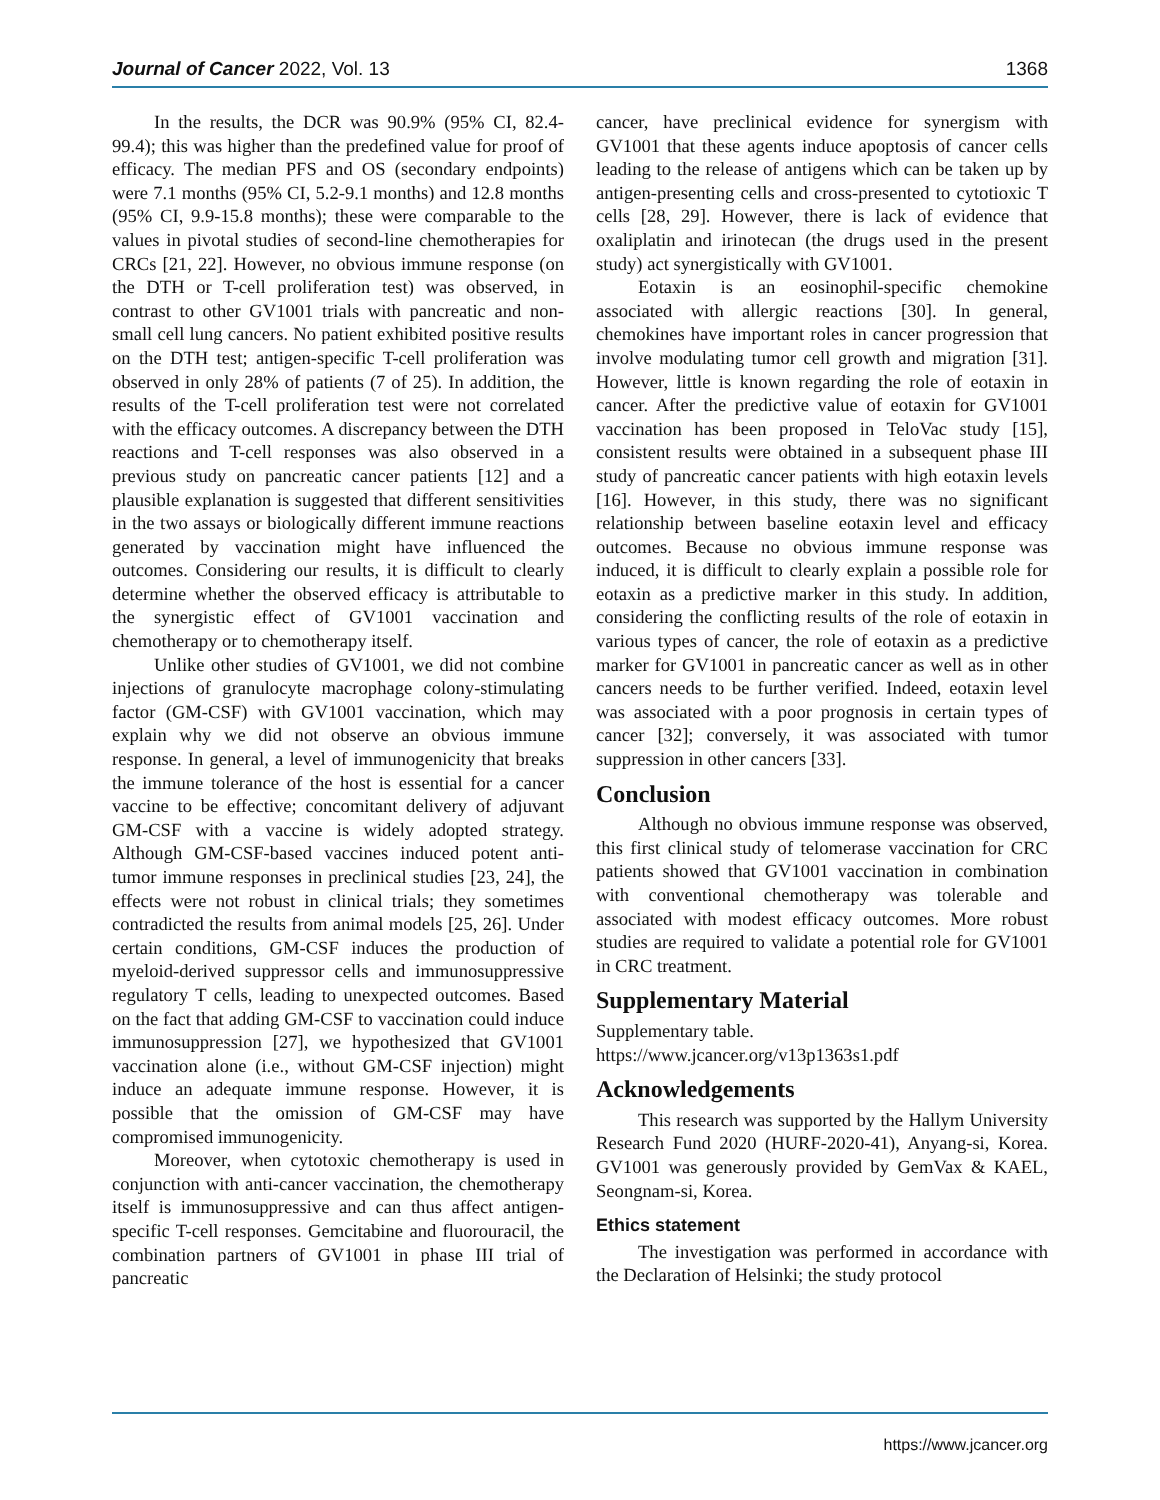Journal of Cancer 2022, Vol. 13 1368
In the results, the DCR was 90.9% (95% CI, 82.4-99.4); this was higher than the predefined value for proof of efficacy. The median PFS and OS (secondary endpoints) were 7.1 months (95% CI, 5.2-9.1 months) and 12.8 months (95% CI, 9.9-15.8 months); these were comparable to the values in pivotal studies of second-line chemotherapies for CRCs [21, 22]. However, no obvious immune response (on the DTH or T-cell proliferation test) was observed, in contrast to other GV1001 trials with pancreatic and non-small cell lung cancers. No patient exhibited positive results on the DTH test; antigen-specific T-cell proliferation was observed in only 28% of patients (7 of 25). In addition, the results of the T-cell proliferation test were not correlated with the efficacy outcomes. A discrepancy between the DTH reactions and T-cell responses was also observed in a previous study on pancreatic cancer patients [12] and a plausible explanation is suggested that different sensitivities in the two assays or biologically different immune reactions generated by vaccination might have influenced the outcomes. Considering our results, it is difficult to clearly determine whether the observed efficacy is attributable to the synergistic effect of GV1001 vaccination and chemotherapy or to chemotherapy itself.
Unlike other studies of GV1001, we did not combine injections of granulocyte macrophage colony-stimulating factor (GM-CSF) with GV1001 vaccination, which may explain why we did not observe an obvious immune response. In general, a level of immunogenicity that breaks the immune tolerance of the host is essential for a cancer vaccine to be effective; concomitant delivery of adjuvant GM-CSF with a vaccine is widely adopted strategy. Although GM-CSF-based vaccines induced potent anti-tumor immune responses in preclinical studies [23, 24], the effects were not robust in clinical trials; they sometimes contradicted the results from animal models [25, 26]. Under certain conditions, GM-CSF induces the production of myeloid-derived suppressor cells and immunosuppressive regulatory T cells, leading to unexpected outcomes. Based on the fact that adding GM-CSF to vaccination could induce immunosuppression [27], we hypothesized that GV1001 vaccination alone (i.e., without GM-CSF injection) might induce an adequate immune response. However, it is possible that the omission of GM-CSF may have compromised immunogenicity.
Moreover, when cytotoxic chemotherapy is used in conjunction with anti-cancer vaccination, the chemotherapy itself is immunosuppressive and can thus affect antigen-specific T-cell responses. Gemcitabine and fluorouracil, the combination partners of GV1001 in phase III trial of pancreatic
cancer, have preclinical evidence for synergism with GV1001 that these agents induce apoptosis of cancer cells leading to the release of antigens which can be taken up by antigen-presenting cells and cross-presented to cytotioxic T cells [28, 29]. However, there is lack of evidence that oxaliplatin and irinotecan (the drugs used in the present study) act synergistically with GV1001.
Eotaxin is an eosinophil-specific chemokine associated with allergic reactions [30]. In general, chemokines have important roles in cancer progression that involve modulating tumor cell growth and migration [31]. However, little is known regarding the role of eotaxin in cancer. After the predictive value of eotaxin for GV1001 vaccination has been proposed in TeloVac study [15], consistent results were obtained in a subsequent phase III study of pancreatic cancer patients with high eotaxin levels [16]. However, in this study, there was no significant relationship between baseline eotaxin level and efficacy outcomes. Because no obvious immune response was induced, it is difficult to clearly explain a possible role for eotaxin as a predictive marker in this study. In addition, considering the conflicting results of the role of eotaxin in various types of cancer, the role of eotaxin as a predictive marker for GV1001 in pancreatic cancer as well as in other cancers needs to be further verified. Indeed, eotaxin level was associated with a poor prognosis in certain types of cancer [32]; conversely, it was associated with tumor suppression in other cancers [33].
Conclusion
Although no obvious immune response was observed, this first clinical study of telomerase vaccination for CRC patients showed that GV1001 vaccination in combination with conventional chemotherapy was tolerable and associated with modest efficacy outcomes. More robust studies are required to validate a potential role for GV1001 in CRC treatment.
Supplementary Material
Supplementary table.
https://www.jcancer.org/v13p1363s1.pdf
Acknowledgements
This research was supported by the Hallym University Research Fund 2020 (HURF-2020-41), Anyang-si, Korea. GV1001 was generously provided by GemVax & KAEL, Seongnam-si, Korea.
Ethics statement
The investigation was performed in accordance with the Declaration of Helsinki; the study protocol
https://www.jcancer.org